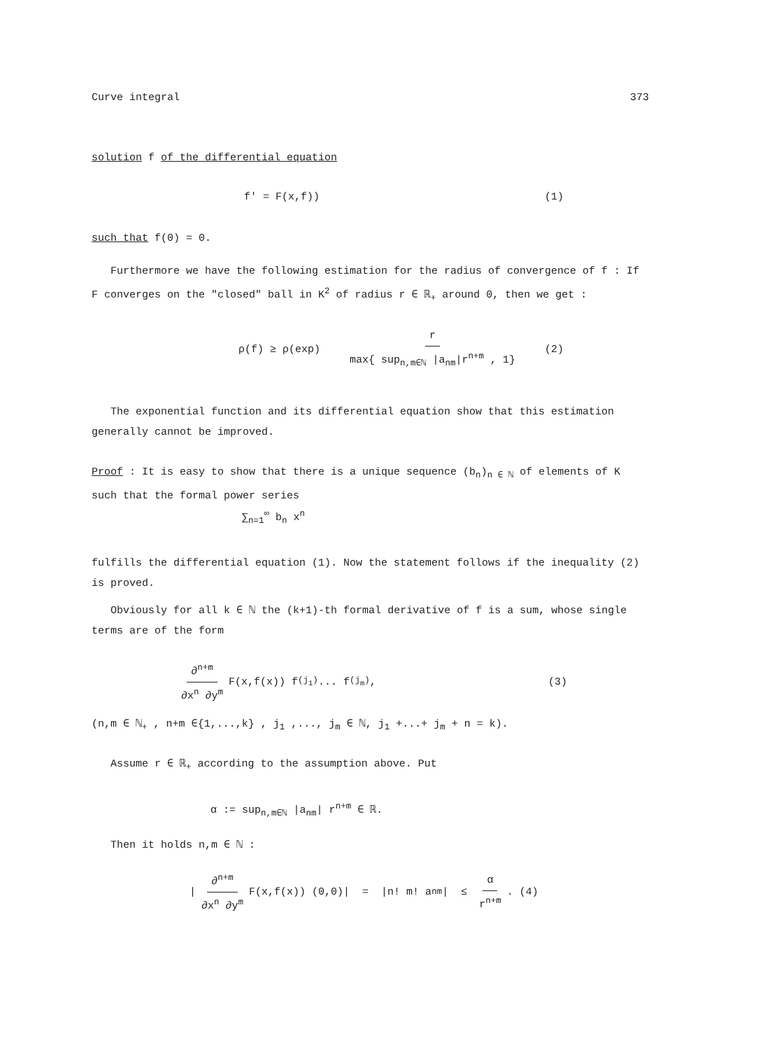Curve integral 373
solution f of the differential equation
f' = F(x,f)) (1)
such that f(0) = 0.
Furthermore we have the following estimation for the radius of convergence of f : If F converges on the "closed" ball in K<sup>2</sup> of radius r ∈ ℝ<sub>+</sub> around 0, then we get :
ρ(f) ≥ ρ(exp) r max{ sup<sub>n,m∈ℕ</sub> |a<sub>nm</sub>|r<sup>n+m</sup> , 1} (2)
The exponential function and its differential equation show that this estimation generally cannot be improved.
Proof : It is easy to show that there is a unique sequence (b<sub>n</sub>)<sub>n ∈ ℕ</sub> of elements of K such that the formal power series
∑<sub>n=1</sub><sup>∞</sup> b<sub>n</sub> x<sup>n</sup>
fulfills the differential equation (1). Now the statement follows if the inequality (2) is proved.
Obviously for all k ∈ ℕ the (k+1)-th formal derivative of f is a sum, whose single terms are of the form
∂<sup>n+m</sup> ∂x<sup>n</sup> ∂y<sup>m</sup> F(x,f(x)) f<sup>(j<sub>1</sub>)</sup> ... f<sup>(j<sub>m</sub>)</sup> , (3)
(n,m ∈ ℕ<sub>+</sub> , n+m ∈{1,...,k} , j<sub>1</sub> ,..., j<sub>m</sub> ∈ ℕ, j<sub>1</sub> +...+ j<sub>m</sub> + n = k).
Assume r ∈ ℝ<sub>+</sub> according to the assumption above. Put
α := sup<sub>n,m∈ℕ</sub> |a<sub>nm</sub>| r<sup>n+m</sup> ∈ ℝ.
Then it holds n,m ∈ ℕ :
| ∂<sup>n+m</sup> ∂x<sup>n</sup> ∂y<sup>m</sup> F(x,f(x)) (0,0)| = |n! m! a<sub>nm</sub>| ≤ α r<sup>n+m</sup> . (4)